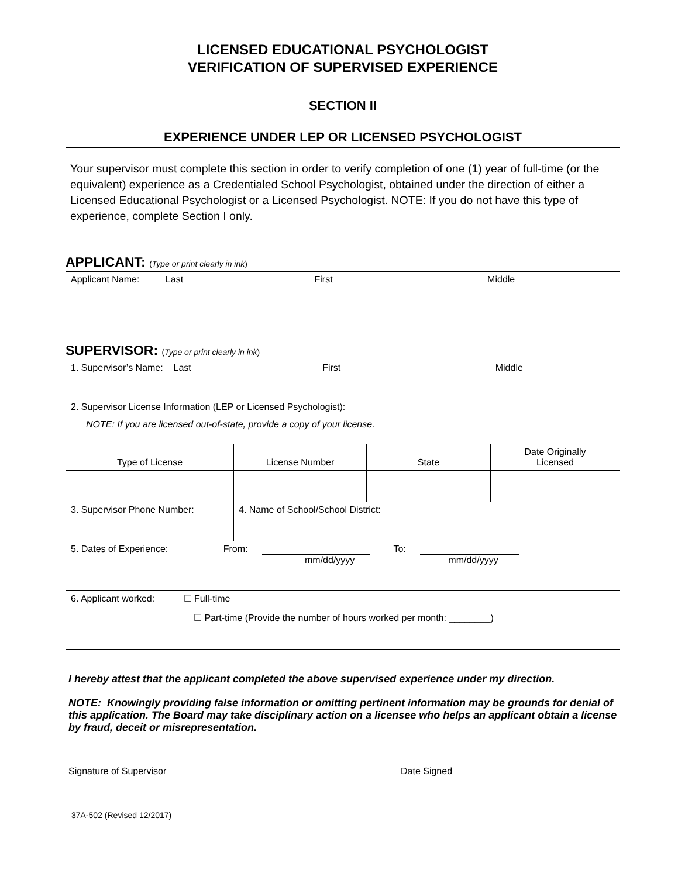LICENSED EDUCATIONAL PSYCHOLOGIST
VERIFICATION OF SUPERVISED EXPERIENCE
SECTION II
EXPERIENCE UNDER LEP OR LICENSED PSYCHOLOGIST
Your supervisor must complete this section in order to verify completion of one (1) year of full-time (or the equivalent) experience as a Credentialed School Psychologist, obtained under the direction of either a Licensed Educational Psychologist or a Licensed Psychologist. NOTE: If you do not have this type of experience, complete Section I only.
APPLICANT: (Type or print clearly in ink)
| Applicant Name: Last First Middle |
SUPERVISOR: (Type or print clearly in ink)
| 1. Supervisor’s Name: Last First Middle | | | |
| 2. Supervisor License Information (LEP or Licensed Psychologist): NOTE: If you are licensed out-of-state, provide a copy of your license. | | | |
| Type of License | License Number | State | Date Originally Licensed |
| 3. Supervisor Phone Number: | 4. Name of School/School District: | | |
| 5. Dates of Experience: From: To: mm/dd/yyyy mm/dd/yyyy | | | |
| 6. Applicant worked: ☐ Full-time ☐ Part-time (Provide the number of hours worked per month: ________) | | | |
I hereby attest that the applicant completed the above supervised experience under my direction.
NOTE: Knowingly providing false information or omitting pertinent information may be grounds for denial of this application. The Board may take disciplinary action on a licensee who helps an applicant obtain a license by fraud, deceit or misrepresentation.
Signature of Supervisor Date Signed
37A-502 (Revised 12/2017)